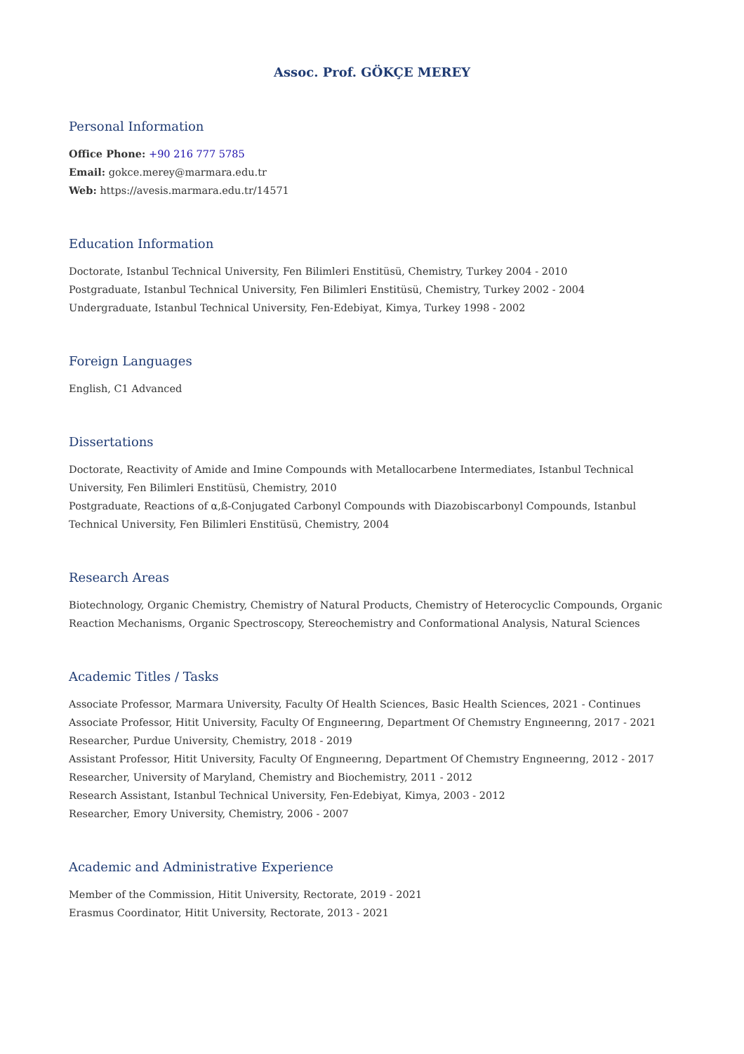Assoc. Prof. GÖKÇE MEREY
Personal Information
Office Phone: +90 216 777 5785
Email: gokce.merey@marmara.edu.tr
Web: https://avesis.marmara.edu.tr/14571
Education Information
Doctorate, Istanbul Technical University, Fen Bilimleri Enstitüsü, Chemistry, Turkey 2004 - 2010
Postgraduate, Istanbul Technical University, Fen Bilimleri Enstitüsü, Chemistry, Turkey 2002 - 2004
Undergraduate, Istanbul Technical University, Fen-Edebiyat, Kimya, Turkey 1998 - 2002
Foreign Languages
English, C1 Advanced
Dissertations
Doctorate, Reactivity of Amide and Imine Compounds with Metallocarbene Intermediates, Istanbul Technical University, Fen Bilimleri Enstitüsü, Chemistry, 2010
Postgraduate, Reactions of α,ß-Conjugated Carbonyl Compounds with Diazobiscarbonyl Compounds, Istanbul Technical University, Fen Bilimleri Enstitüsü, Chemistry, 2004
Research Areas
Biotechnology, Organic Chemistry, Chemistry of Natural Products, Chemistry of Heterocyclic Compounds, Organic Reaction Mechanisms, Organic Spectroscopy, Stereochemistry and Conformational Analysis, Natural Sciences
Academic Titles / Tasks
Associate Professor, Marmara University, Faculty Of Health Sciences, Basic Health Sciences, 2021 - Continues
Associate Professor, Hitit University, Faculty Of Engıneerıng, Department Of Chemıstry Engıneerıng, 2017 - 2021
Researcher, Purdue University, Chemistry, 2018 - 2019
Assistant Professor, Hitit University, Faculty Of Engıneerıng, Department Of Chemıstry Engıneerıng, 2012 - 2017
Researcher, University of Maryland, Chemistry and Biochemistry, 2011 - 2012
Research Assistant, Istanbul Technical University, Fen-Edebiyat, Kimya, 2003 - 2012
Researcher, Emory University, Chemistry, 2006 - 2007
Academic and Administrative Experience
Member of the Commission, Hitit University, Rectorate, 2019 - 2021
Erasmus Coordinator, Hitit University, Rectorate, 2013 - 2021